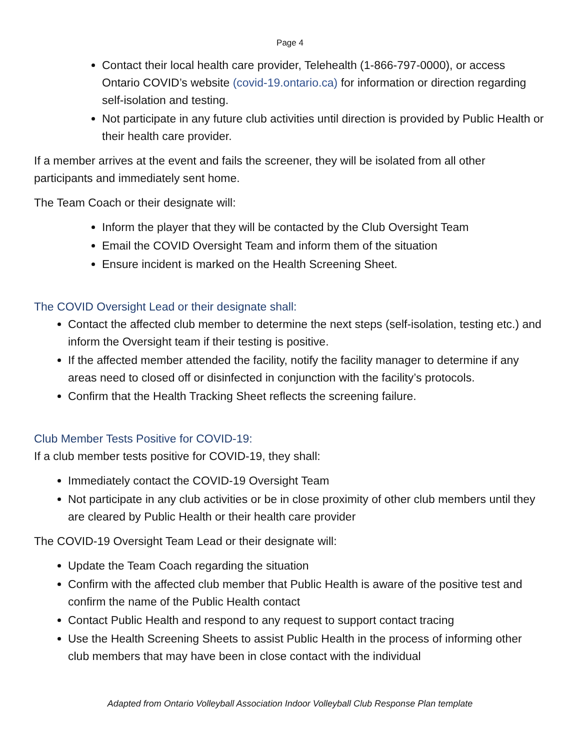Page 4
Contact their local health care provider, Telehealth (1-866-797-0000), or access Ontario COVID’s website (covid-19.ontario.ca) for information or direction regarding self-isolation and testing.
Not participate in any future club activities until direction is provided by Public Health or their health care provider.
If a member arrives at the event and fails the screener, they will be isolated from all other participants and immediately sent home.
The Team Coach or their designate will:
Inform the player that they will be contacted by the Club Oversight Team
Email the COVID Oversight Team and inform them of the situation
Ensure incident is marked on the Health Screening Sheet.
The COVID Oversight Lead or their designate shall:
Contact the affected club member to determine the next steps (self-isolation, testing etc.) and inform the Oversight team if their testing is positive.
If the affected member attended the facility, notify the facility manager to determine if any areas need to closed off or disinfected in conjunction with the facility’s protocols.
Confirm that the Health Tracking Sheet reflects the screening failure.
Club Member Tests Positive for COVID-19:
If a club member tests positive for COVID-19, they shall:
Immediately contact the COVID-19 Oversight Team
Not participate in any club activities or be in close proximity of other club members until they are cleared by Public Health or their health care provider
The COVID-19 Oversight Team Lead or their designate will:
Update the Team Coach regarding the situation
Confirm with the affected club member that Public Health is aware of the positive test and confirm the name of the Public Health contact
Contact Public Health and respond to any request to support contact tracing
Use the Health Screening Sheets to assist Public Health in the process of informing other club members that may have been in close contact with the individual
Adapted from Ontario Volleyball Association Indoor Volleyball Club Response Plan template